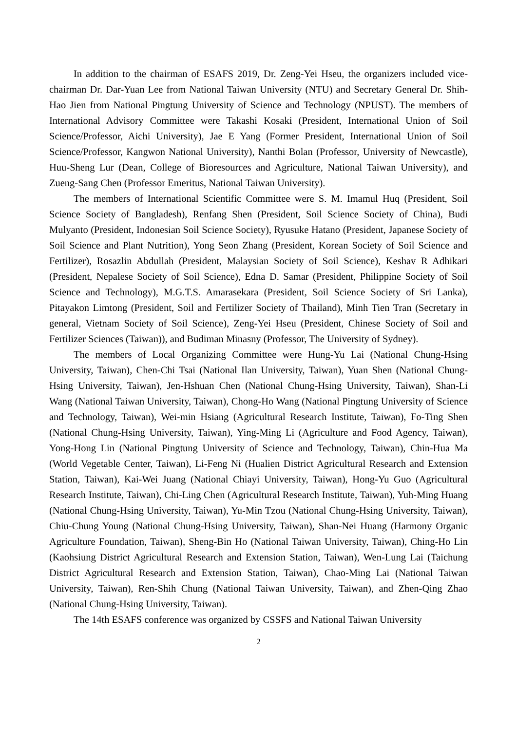In addition to the chairman of ESAFS 2019, Dr. Zeng-Yei Hseu, the organizers included vice-chairman Dr. Dar-Yuan Lee from National Taiwan University (NTU) and Secretary General Dr. Shih-Hao Jien from National Pingtung University of Science and Technology (NPUST). The members of International Advisory Committee were Takashi Kosaki (President, International Union of Soil Science/Professor, Aichi University), Jae E Yang (Former President, International Union of Soil Science/Professor, Kangwon National University), Nanthi Bolan (Professor, University of Newcastle), Huu-Sheng Lur (Dean, College of Bioresources and Agriculture, National Taiwan University), and Zueng-Sang Chen (Professor Emeritus, National Taiwan University).
The members of International Scientific Committee were S. M. Imamul Huq (President, Soil Science Society of Bangladesh), Renfang Shen (President, Soil Science Society of China), Budi Mulyanto (President, Indonesian Soil Science Society), Ryusuke Hatano (President, Japanese Society of Soil Science and Plant Nutrition), Yong Seon Zhang (President, Korean Society of Soil Science and Fertilizer), Rosazlin Abdullah (President, Malaysian Society of Soil Science), Keshav R Adhikari (President, Nepalese Society of Soil Science), Edna D. Samar (President, Philippine Society of Soil Science and Technology), M.G.T.S. Amarasekara (President, Soil Science Society of Sri Lanka), Pitayakon Limtong (President, Soil and Fertilizer Society of Thailand), Minh Tien Tran (Secretary in general, Vietnam Society of Soil Science), Zeng-Yei Hseu (President, Chinese Society of Soil and Fertilizer Sciences (Taiwan)), and Budiman Minasny (Professor, The University of Sydney).
The members of Local Organizing Committee were Hung-Yu Lai (National Chung-Hsing University, Taiwan), Chen-Chi Tsai (National Ilan University, Taiwan), Yuan Shen (National Chung-Hsing University, Taiwan), Jen-Hshuan Chen (National Chung-Hsing University, Taiwan), Shan-Li Wang (National Taiwan University, Taiwan), Chong-Ho Wang (National Pingtung University of Science and Technology, Taiwan), Wei-min Hsiang (Agricultural Research Institute, Taiwan), Fo-Ting Shen (National Chung-Hsing University, Taiwan), Ying-Ming Li (Agriculture and Food Agency, Taiwan), Yong-Hong Lin (National Pingtung University of Science and Technology, Taiwan), Chin-Hua Ma (World Vegetable Center, Taiwan), Li-Feng Ni (Hualien District Agricultural Research and Extension Station, Taiwan), Kai-Wei Juang (National Chiayi University, Taiwan), Hong-Yu Guo (Agricultural Research Institute, Taiwan), Chi-Ling Chen (Agricultural Research Institute, Taiwan), Yuh-Ming Huang (National Chung-Hsing University, Taiwan), Yu-Min Tzou (National Chung-Hsing University, Taiwan), Chiu-Chung Young (National Chung-Hsing University, Taiwan), Shan-Nei Huang (Harmony Organic Agriculture Foundation, Taiwan), Sheng-Bin Ho (National Taiwan University, Taiwan), Ching-Ho Lin (Kaohsiung District Agricultural Research and Extension Station, Taiwan), Wen-Lung Lai (Taichung District Agricultural Research and Extension Station, Taiwan), Chao-Ming Lai (National Taiwan University, Taiwan), Ren-Shih Chung (National Taiwan University, Taiwan), and Zhen-Qing Zhao (National Chung-Hsing University, Taiwan).
The 14th ESAFS conference was organized by CSSFS and National Taiwan University
2